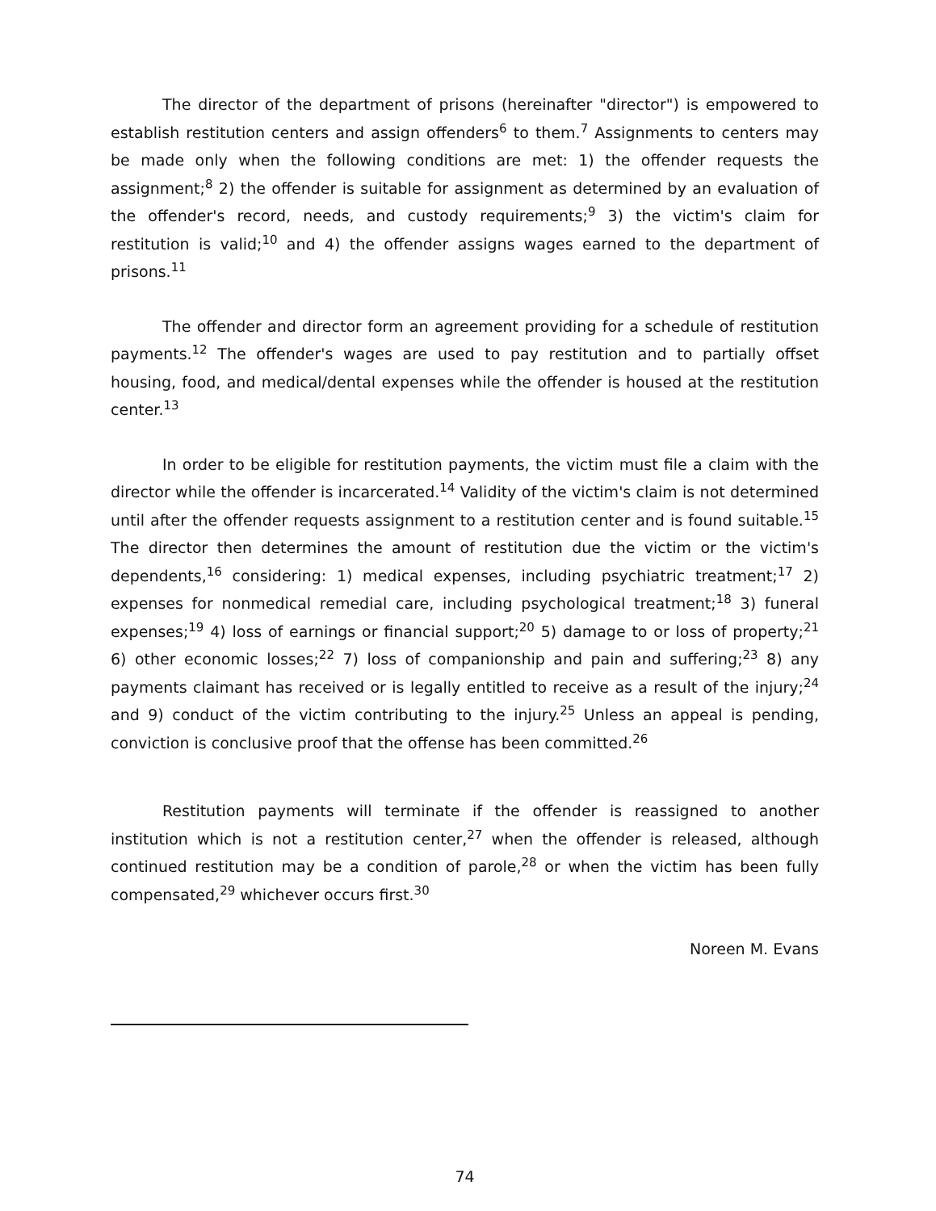The director of the department of prisons (hereinafter "director") is empowered to establish restitution centers and assign offenders<sup>6</sup> to them.<sup>7</sup> Assignments to centers may be made only when the following conditions are met: 1) the offender requests the assignment;<sup>8</sup> 2) the offender is suitable for assignment as determined by an evaluation of the offender's record, needs, and custody requirements;<sup>9</sup> 3) the victim's claim for restitution is valid;<sup>10</sup> and 4) the offender assigns wages earned to the department of prisons.<sup>11</sup>
The offender and director form an agreement providing for a schedule of restitution payments.<sup>12</sup> The offender's wages are used to pay restitution and to partially offset housing, food, and medical/dental expenses while the offender is housed at the restitution center.<sup>13</sup>
In order to be eligible for restitution payments, the victim must file a claim with the director while the offender is incarcerated.<sup>14</sup> Validity of the victim's claim is not determined until after the offender requests assignment to a restitution center and is found suitable.<sup>15</sup> The director then determines the amount of restitution due the victim or the victim's dependents,<sup>16</sup> considering: 1) medical expenses, including psychiatric treatment;<sup>17</sup> 2) expenses for nonmedical remedial care, including psychological treatment;<sup>18</sup> 3) funeral expenses;<sup>19</sup> 4) loss of earnings or financial support;<sup>20</sup> 5) damage to or loss of property;<sup>21</sup> 6) other economic losses;<sup>22</sup> 7) loss of companionship and pain and suffering;<sup>23</sup> 8) any payments claimant has received or is legally entitled to receive as a result of the injury;<sup>24</sup> and 9) conduct of the victim contributing to the injury.<sup>25</sup> Unless an appeal is pending, conviction is conclusive proof that the offense has been committed.<sup>26</sup>
Restitution payments will terminate if the offender is reassigned to another institution which is not a restitution center,<sup>27</sup> when the offender is released, although continued restitution may be a condition of parole,<sup>28</sup> or when the victim has been fully compensated,<sup>29</sup> whichever occurs first.<sup>30</sup>
Noreen M. Evans
74